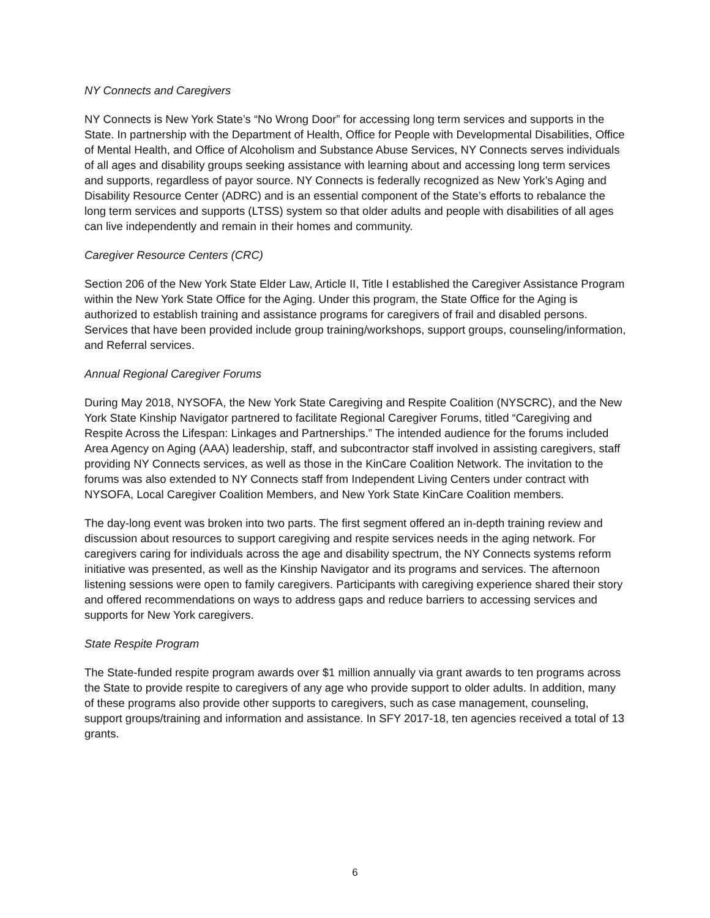NY Connects and Caregivers
NY Connects is New York State’s “No Wrong Door” for accessing long term services and supports in the State. In partnership with the Department of Health, Office for People with Developmental Disabilities, Office of Mental Health, and Office of Alcoholism and Substance Abuse Services, NY Connects serves individuals of all ages and disability groups seeking assistance with learning about and accessing long term services and supports, regardless of payor source. NY Connects is federally recognized as New York’s Aging and Disability Resource Center (ADRC) and is an essential component of the State’s efforts to rebalance the long term services and supports (LTSS) system so that older adults and people with disabilities of all ages can live independently and remain in their homes and community.
Caregiver Resource Centers (CRC)
Section 206 of the New York State Elder Law, Article II, Title I established the Caregiver Assistance Program within the New York State Office for the Aging. Under this program, the State Office for the Aging is authorized to establish training and assistance programs for caregivers of frail and disabled persons. Services that have been provided include group training/workshops, support groups, counseling/information, and Referral services.
Annual Regional Caregiver Forums
During May 2018, NYSOFA, the New York State Caregiving and Respite Coalition (NYSCRC), and the New York State Kinship Navigator partnered to facilitate Regional Caregiver Forums, titled “Caregiving and Respite Across the Lifespan: Linkages and Partnerships.” The intended audience for the forums included Area Agency on Aging (AAA) leadership, staff, and subcontractor staff involved in assisting caregivers, staff providing NY Connects services, as well as those in the KinCare Coalition Network. The invitation to the forums was also extended to NY Connects staff from Independent Living Centers under contract with NYSOFA, Local Caregiver Coalition Members, and New York State KinCare Coalition members.
The day-long event was broken into two parts. The first segment offered an in-depth training review and discussion about resources to support caregiving and respite services needs in the aging network. For caregivers caring for individuals across the age and disability spectrum, the NY Connects systems reform initiative was presented, as well as the Kinship Navigator and its programs and services. The afternoon listening sessions were open to family caregivers. Participants with caregiving experience shared their story and offered recommendations on ways to address gaps and reduce barriers to accessing services and supports for New York caregivers.
State Respite Program
The State-funded respite program awards over $1 million annually via grant awards to ten programs across the State to provide respite to caregivers of any age who provide support to older adults. In addition, many of these programs also provide other supports to caregivers, such as case management, counseling, support groups/training and information and assistance. In SFY 2017-18, ten agencies received a total of 13 grants.
6